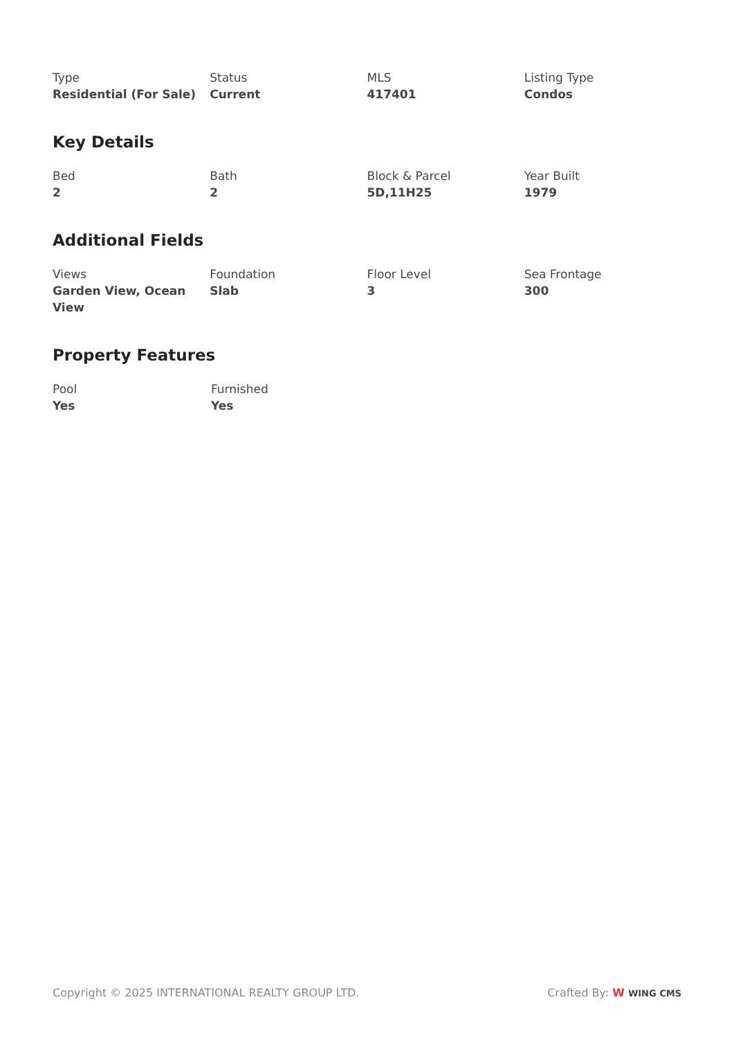Type
Residential (For Sale)
Status
Current
MLS
417401
Listing Type
Condos
Key Details
Bed
2
Bath
2
Block & Parcel
5D,11H25
Year Built
1979
Additional Fields
Views
Garden View, Ocean View
Foundation
Slab
Floor Level
3
Sea Frontage
300
Property Features
Pool
Yes
Furnished
Yes
Copyright © 2025 INTERNATIONAL REALTY GROUP LTD. Crafted By: W WING CMS